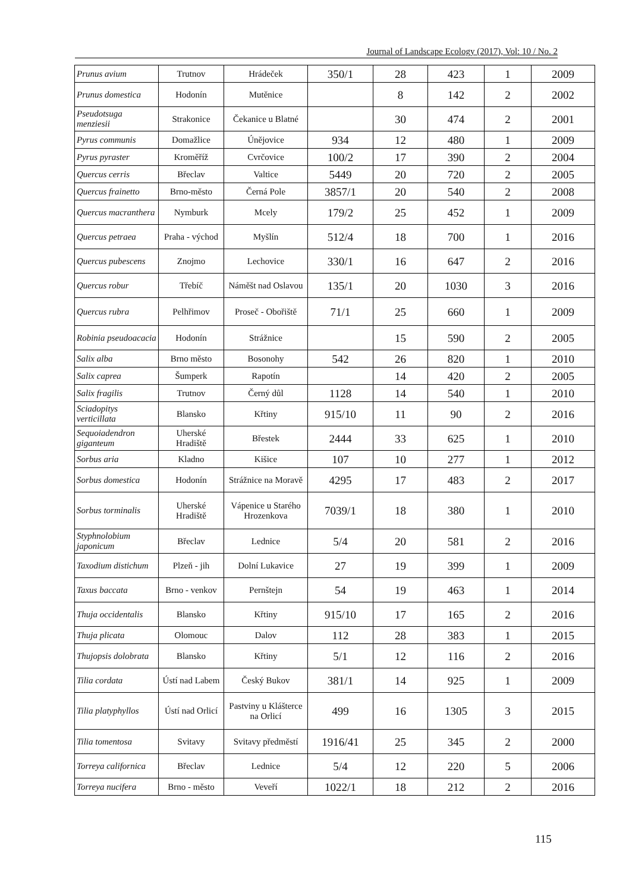Journal of Landscape Ecology (2017), Vol: 10 / No. 2
| Prunus avium | Trutnov | Hrádeček | 350/1 | 28 | 423 | 1 | 2009 |
| Prunus domestica | Hodonín | Mutěnice | | 8 | 142 | 2 | 2002 |
| Pseudotsuga menziesii | Strakonice | Čekanice u Blatné | | 30 | 474 | 2 | 2001 |
| Pyrus communis | Domažlice | Únějovice | 934 | 12 | 480 | 1 | 2009 |
| Pyrus pyraster | Kroměříž | Cvrčovice | 100/2 | 17 | 390 | 2 | 2004 |
| Quercus cerris | Břeclav | Valtice | 5449 | 20 | 720 | 2 | 2005 |
| Quercus frainetto | Brno-město | Černá Pole | 3857/1 | 20 | 540 | 2 | 2008 |
| Quercus macranthera | Nymburk | Mcely | 179/2 | 25 | 452 | 1 | 2009 |
| Quercus petraea | Praha - východ | Myšlín | 512/4 | 18 | 700 | 1 | 2016 |
| Quercus pubescens | Znojmo | Lechovice | 330/1 | 16 | 647 | 2 | 2016 |
| Quercus robur | Třebíč | Náměšt nad Oslavou | 135/1 | 20 | 1030 | 3 | 2016 |
| Quercus rubra | Pelhřimov | Proseč - Obořiště | 71/1 | 25 | 660 | 1 | 2009 |
| Robinia pseudoacacia | Hodonín | Strážnice | | 15 | 590 | 2 | 2005 |
| Salix alba | Brno město | Bosonohy | 542 | 26 | 820 | 1 | 2010 |
| Salix caprea | Šumperk | Rapotín | | 14 | 420 | 2 | 2005 |
| Salix fragilis | Trutnov | Černý důl | 1128 | 14 | 540 | 1 | 2010 |
| Sciadopitys verticillata | Blansko | Křtiny | 915/10 | 11 | 90 | 2 | 2016 |
| Sequoiadendron giganteum | Uherské Hradiště | Břestek | 2444 | 33 | 625 | 1 | 2010 |
| Sorbus aria | Kladno | Kišice | 107 | 10 | 277 | 1 | 2012 |
| Sorbus domestica | Hodonín | Strážnice na Moravě | 4295 | 17 | 483 | 2 | 2017 |
| Sorbus torminalis | Uherské Hradiště | Vápenice u Starého Hrozenkova | 7039/1 | 18 | 380 | 1 | 2010 |
| Styphnolobium japonicum | Břeclav | Lednice | 5/4 | 20 | 581 | 2 | 2016 |
| Taxodium distichum | Plzeň - jih | Dolní Lukavice | 27 | 19 | 399 | 1 | 2009 |
| Taxus baccata | Brno - venkov | Pernštejn | 54 | 19 | 463 | 1 | 2014 |
| Thuja occidentalis | Blansko | Křtiny | 915/10 | 17 | 165 | 2 | 2016 |
| Thuja plicata | Olomouc | Dalov | 112 | 28 | 383 | 1 | 2015 |
| Thujopsis dolobrata | Blansko | Křtiny | 5/1 | 12 | 116 | 2 | 2016 |
| Tilia cordata | Ústí nad Labem | Český Bukov | 381/1 | 14 | 925 | 1 | 2009 |
| Tilia platyphyllos | Ústí nad Orlicí | Pastviny u Klášterce na Orlicí | 499 | 16 | 1305 | 3 | 2015 |
| Tilia tomentosa | Svitavy | Svitavy předměstí | 1916/41 | 25 | 345 | 2 | 2000 |
| Torreya californica | Břeclav | Lednice | 5/4 | 12 | 220 | 5 | 2006 |
| Torreya nucifera | Brno - město | Veveří | 1022/1 | 18 | 212 | 2 | 2016 |
115